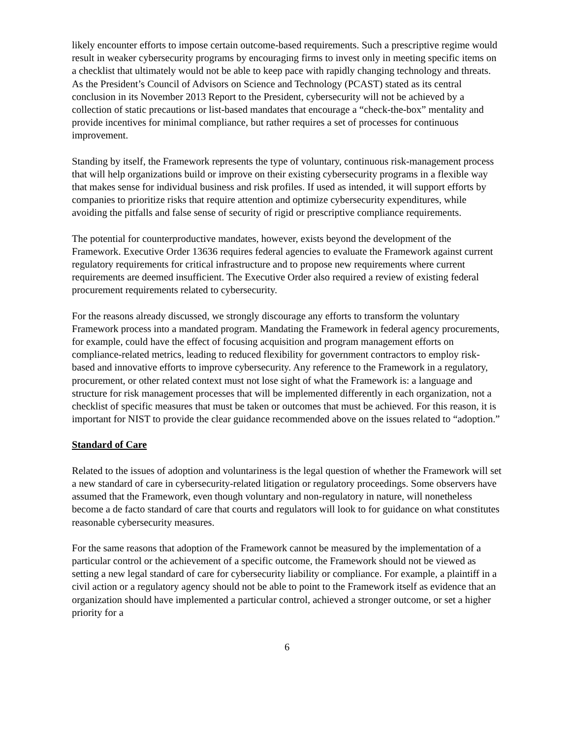likely encounter efforts to impose certain outcome-based requirements. Such a prescriptive regime would result in weaker cybersecurity programs by encouraging firms to invest only in meeting specific items on a checklist that ultimately would not be able to keep pace with rapidly changing technology and threats. As the President’s Council of Advisors on Science and Technology (PCAST) stated as its central conclusion in its November 2013 Report to the President, cybersecurity will not be achieved by a collection of static precautions or list-based mandates that encourage a “check-the-box” mentality and provide incentives for minimal compliance, but rather requires a set of processes for continuous improvement.
Standing by itself, the Framework represents the type of voluntary, continuous risk-management process that will help organizations build or improve on their existing cybersecurity programs in a flexible way that makes sense for individual business and risk profiles. If used as intended, it will support efforts by companies to prioritize risks that require attention and optimize cybersecurity expenditures, while avoiding the pitfalls and false sense of security of rigid or prescriptive compliance requirements.
The potential for counterproductive mandates, however, exists beyond the development of the Framework. Executive Order 13636 requires federal agencies to evaluate the Framework against current regulatory requirements for critical infrastructure and to propose new requirements where current requirements are deemed insufficient. The Executive Order also required a review of existing federal procurement requirements related to cybersecurity.
For the reasons already discussed, we strongly discourage any efforts to transform the voluntary Framework process into a mandated program. Mandating the Framework in federal agency procurements, for example, could have the effect of focusing acquisition and program management efforts on compliance-related metrics, leading to reduced flexibility for government contractors to employ risk-based and innovative efforts to improve cybersecurity. Any reference to the Framework in a regulatory, procurement, or other related context must not lose sight of what the Framework is: a language and structure for risk management processes that will be implemented differently in each organization, not a checklist of specific measures that must be taken or outcomes that must be achieved. For this reason, it is important for NIST to provide the clear guidance recommended above on the issues related to “adoption.”
Standard of Care
Related to the issues of adoption and voluntariness is the legal question of whether the Framework will set a new standard of care in cybersecurity-related litigation or regulatory proceedings. Some observers have assumed that the Framework, even though voluntary and non-regulatory in nature, will nonetheless become a de facto standard of care that courts and regulators will look to for guidance on what constitutes reasonable cybersecurity measures.
For the same reasons that adoption of the Framework cannot be measured by the implementation of a particular control or the achievement of a specific outcome, the Framework should not be viewed as setting a new legal standard of care for cybersecurity liability or compliance. For example, a plaintiff in a civil action or a regulatory agency should not be able to point to the Framework itself as evidence that an organization should have implemented a particular control, achieved a stronger outcome, or set a higher priority for a
6